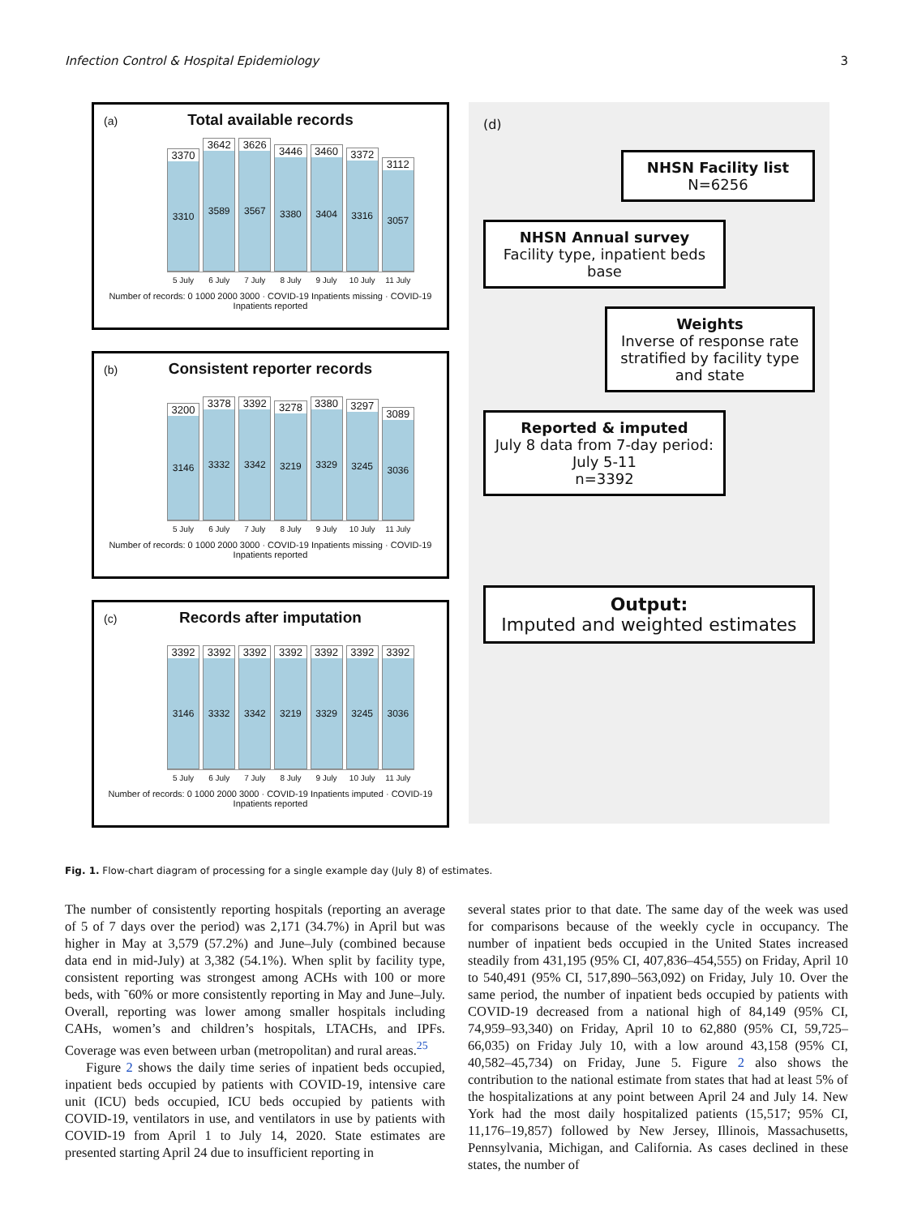Infection Control & Hospital Epidemiology 3
(a)
Total available records
3370
3310
3642
3589
3626
3567
3446
3380
3460
3404
3372
3316
3112
3057
5 July 6 July 7 July 8 July 9 July 10 July 11 July
Number of records: 0 1000 2000 3000 · COVID-19 Inpatients missing · COVID-19 Inpatients reported
(b)
Consistent reporter records
3200
3146
3378
3332
3392
3342
3278
3219
3380
3329
3297
3245
3089
3036
5 July 6 July 7 July 8 July 9 July 10 July 11 July
Number of records: 0 1000 2000 3000 · COVID-19 Inpatients missing · COVID-19 Inpatients reported
(c)
Records after imputation
3392
3146
3392
3332
3392
3342
3392
3219
3392
3329
3392
3245
3392
3036
5 July 6 July 7 July 8 July 9 July 10 July 11 July
Number of records: 0 1000 2000 3000 · COVID-19 Inpatients imputed · COVID-19 Inpatients reported
(d)
NHSN Facility list
N=6256
NHSN Annual survey
Facility type, inpatient beds base
Weights
Inverse of response rate stratified by facility type and state
Reported & imputed
July 8 data from 7-day period: July 5-11
n=3392
Output:
Imputed and weighted estimates
Fig. 1. Flow-chart diagram of processing for a single example day (July 8) of estimates.
The number of consistently reporting hospitals (reporting an average of 5 of 7 days over the period) was 2,171 (34.7%) in April but was higher in May at 3,579 (57.2%) and June–July (combined because data end in mid-July) at 3,382 (54.1%). When split by facility type, consistent reporting was strongest among ACHs with 100 or more beds, with ˜60% or more consistently reporting in May and June–July. Overall, reporting was lower among smaller hospitals including CAHs, women’s and children’s hospitals, LTACHs, and IPFs. Coverage was even between urban (metropolitan) and rural areas.<sup>25</sup>
Figure 2 shows the daily time series of inpatient beds occupied, inpatient beds occupied by patients with COVID-19, intensive care unit (ICU) beds occupied, ICU beds occupied by patients with COVID-19, ventilators in use, and ventilators in use by patients with COVID-19 from April 1 to July 14, 2020. State estimates are presented starting April 24 due to insufficient reporting in
several states prior to that date. The same day of the week was used for comparisons because of the weekly cycle in occupancy. The number of inpatient beds occupied in the United States increased steadily from 431,195 (95% CI, 407,836–454,555) on Friday, April 10 to 540,491 (95% CI, 517,890–563,092) on Friday, July 10. Over the same period, the number of inpatient beds occupied by patients with COVID-19 decreased from a national high of 84,149 (95% CI, 74,959–93,340) on Friday, April 10 to 62,880 (95% CI, 59,725–66,035) on Friday July 10, with a low around 43,158 (95% CI, 40,582–45,734) on Friday, June 5. Figure 2 also shows the contribution to the national estimate from states that had at least 5% of the hospitalizations at any point between April 24 and July 14. New York had the most daily hospitalized patients (15,517; 95% CI, 11,176–19,857) followed by New Jersey, Illinois, Massachusetts, Pennsylvania, Michigan, and California. As cases declined in these states, the number of